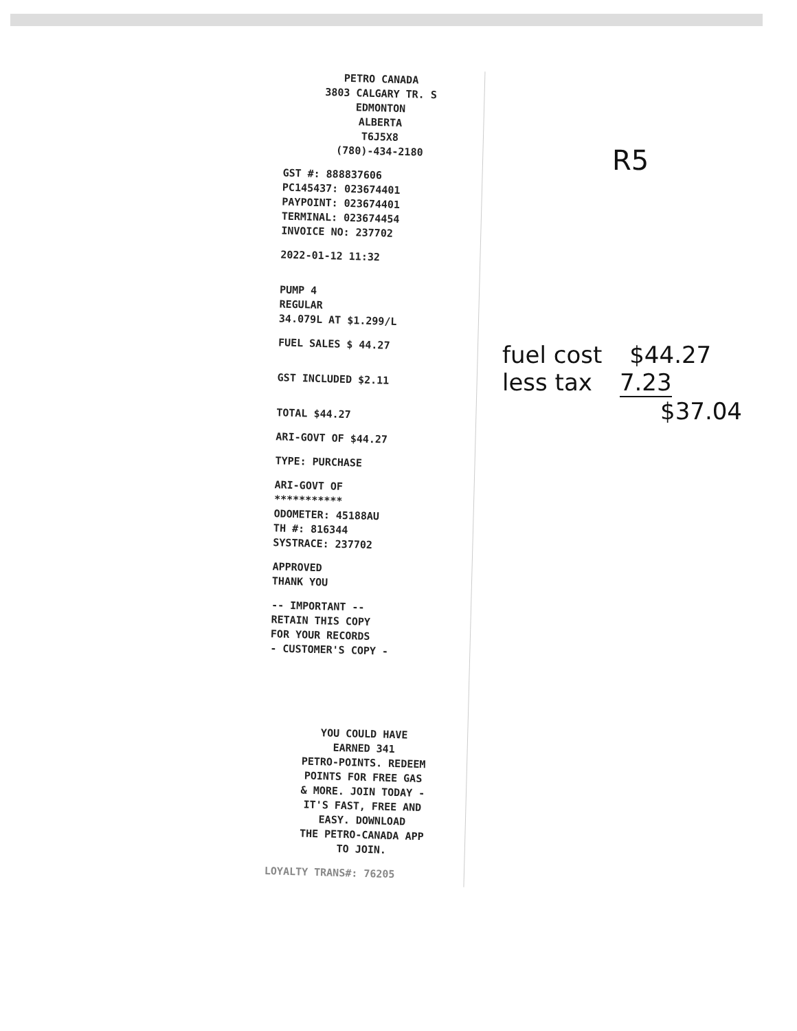PETRO CANADA
3803 CALGARY TR. S
EDMONTON
ALBERTA
T6J5X8
(780)-434-2180
GST #: 888837606
PC145437: 023674401
PAYPOINT: 023674401
TERMINAL: 023674454
INVOICE NO: 237702
2022-01-12 11:32
PUMP 4
REGULAR
34.079L AT $1.299/L
FUEL SALES $ 44.27
GST INCLUDED $2.11
TOTAL $44.27
ARI-GOVT OF $44.27
TYPE: PURCHASE
ARI-GOVT OF
***********
ODOMETER: 45188AU
TH #: 816344
SYSTRACE: 237702
APPROVED
THANK YOU
-- IMPORTANT --
RETAIN THIS COPY
FOR YOUR RECORDS
- CUSTOMER'S COPY -
YOU COULD HAVE
EARNED 341
PETRO-POINTS. REDEEM
POINTS FOR FREE GAS
& MORE. JOIN TODAY -
IT'S FAST, FREE AND
EASY. DOWNLOAD
THE PETRO-CANADA APP
TO JOIN.
LOYALTY TRANS#: 76205
R5
fuel cost $44.27
less tax 7.23
$37.04